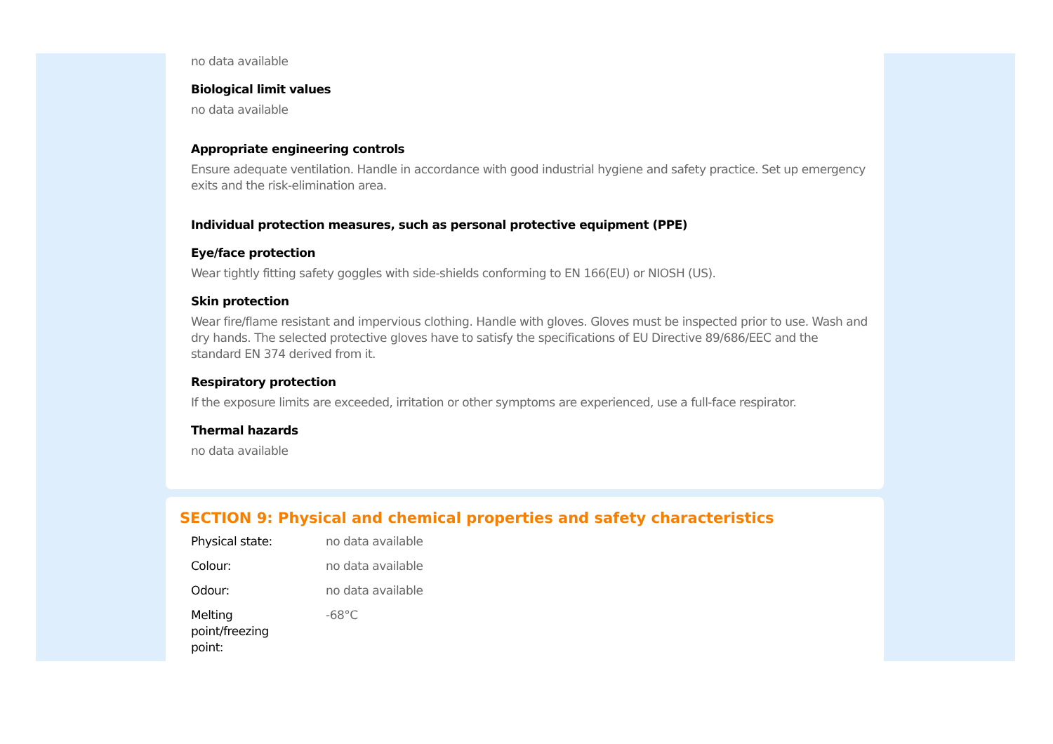no data available
Biological limit values
no data available
Appropriate engineering controls
Ensure adequate ventilation. Handle in accordance with good industrial hygiene and safety practice. Set up emergency exits and the risk-elimination area.
Individual protection measures, such as personal protective equipment (PPE)
Eye/face protection
Wear tightly fitting safety goggles with side-shields conforming to EN 166(EU) or NIOSH (US).
Skin protection
Wear fire/flame resistant and impervious clothing. Handle with gloves. Gloves must be inspected prior to use. Wash and dry hands. The selected protective gloves have to satisfy the specifications of EU Directive 89/686/EEC and the standard EN 374 derived from it.
Respiratory protection
If the exposure limits are exceeded, irritation or other symptoms are experienced, use a full-face respirator.
Thermal hazards
no data available
SECTION 9: Physical and chemical properties and safety characteristics
| Physical state: | no data available |
| Colour: | no data available |
| Odour: | no data available |
| Melting point/freezing point: | -68°C |